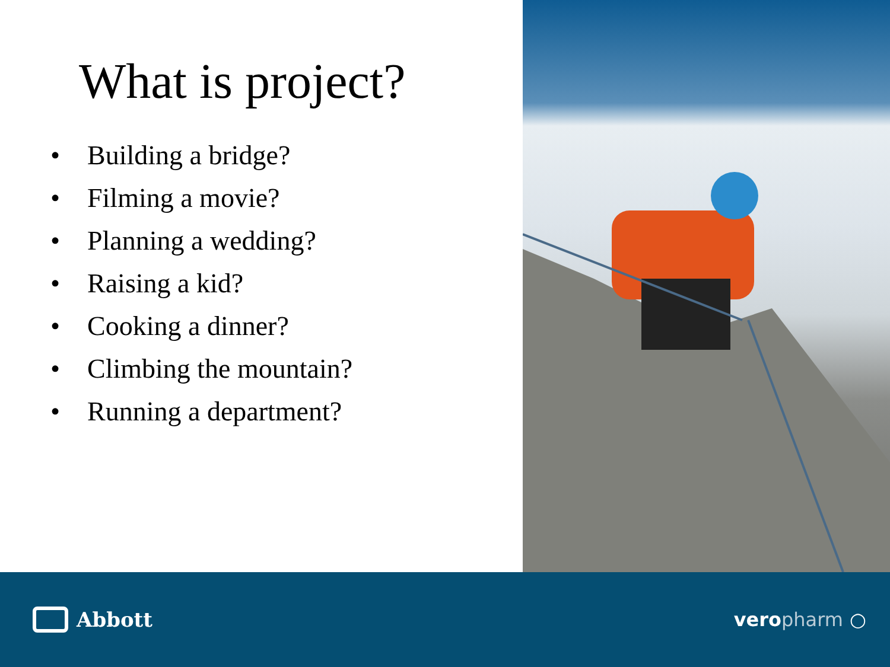What is project?
• Building a bridge?
• Filming a movie?
• Planning a wedding?
• Raising a kid?
• Cooking a dinner?
• Climbing the mountain?
• Running a department?
Abbott veropharm ○